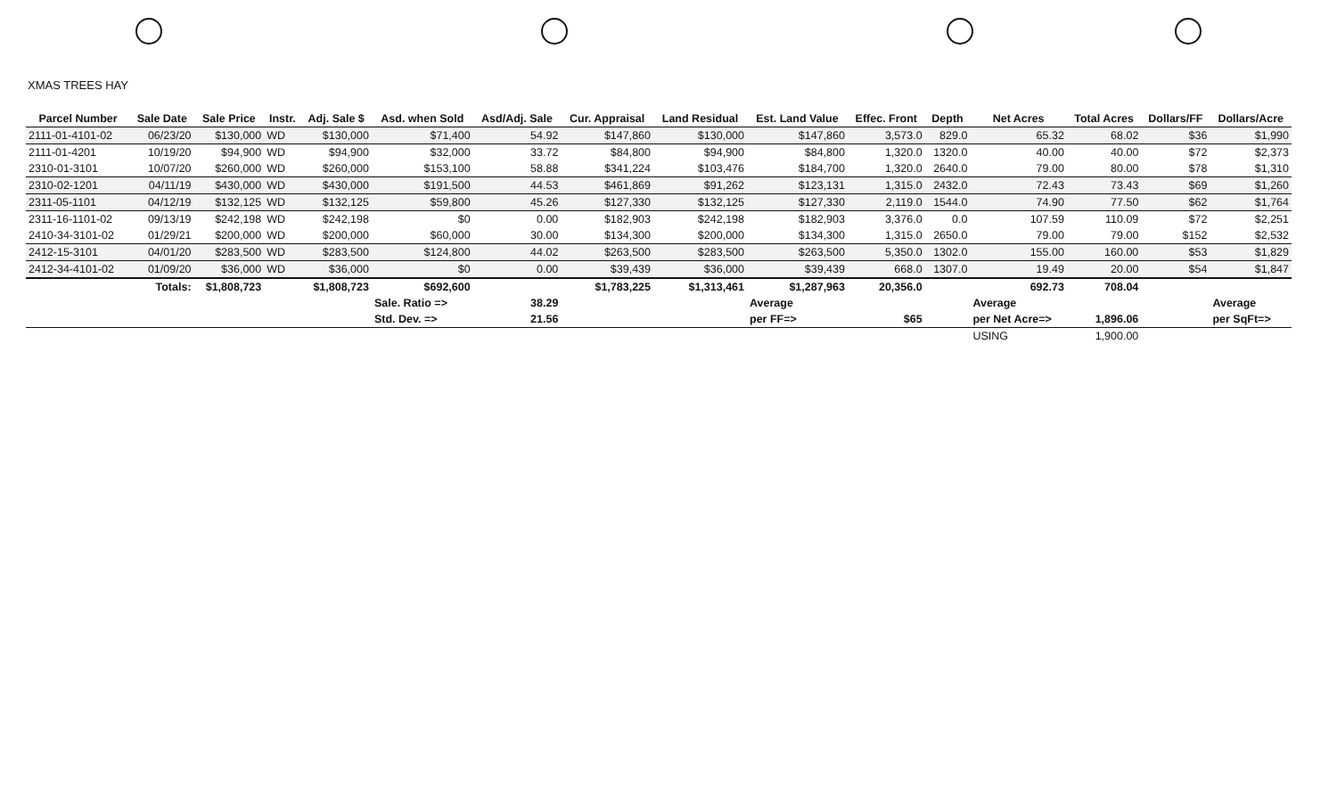XMAS TREES HAY
| Parcel Number | Sale Date | Sale Price | Instr. | Adj. Sale $ | Asd. when Sold | Asd/Adj. Sale | Cur. Appraisal | Land Residual | Est. Land Value | Effec. Front | Depth | Net Acres | Total Acres | Dollars/FF | Dollars/Acre |
| --- | --- | --- | --- | --- | --- | --- | --- | --- | --- | --- | --- | --- | --- | --- | --- |
| 2111-01-4101-02 | 06/23/20 | $130,000 | WD | $130,000 | $71,400 | 54.92 | $147,860 | $130,000 | $147,860 | 3,573.0 | 829.0 | 65.32 | 68.02 | $36 | $1,990 |
| 2111-01-4201 | 10/19/20 | $94,900 | WD | $94,900 | $32,000 | 33.72 | $84,800 | $94,900 | $84,800 | 1,320.0 | 1320.0 | 40.00 | 40.00 | $72 | $2,373 |
| 2310-01-3101 | 10/07/20 | $260,000 | WD | $260,000 | $153,100 | 58.88 | $341,224 | $103,476 | $184,700 | 1,320.0 | 2640.0 | 79.00 | 80.00 | $78 | $1,310 |
| 2310-02-1201 | 04/11/19 | $430,000 | WD | $430,000 | $191,500 | 44.53 | $461,869 | $91,262 | $123,131 | 1,315.0 | 2432.0 | 72.43 | 73.43 | $69 | $1,260 |
| 2311-05-1101 | 04/12/19 | $132,125 | WD | $132,125 | $59,800 | 45.26 | $127,330 | $132,125 | $127,330 | 2,119.0 | 1544.0 | 74.90 | 77.50 | $62 | $1,764 |
| 2311-16-1101-02 | 09/13/19 | $242,198 | WD | $242,198 | $0 | 0.00 | $182,903 | $242,198 | $182,903 | 3,376.0 | 0.0 | 107.59 | 110.09 | $72 | $2,251 |
| 2410-34-3101-02 | 01/29/21 | $200,000 | WD | $200,000 | $60,000 | 30.00 | $134,300 | $200,000 | $134,300 | 1,315.0 | 2650.0 | 79.00 | 79.00 | $152 | $2,532 |
| 2412-15-3101 | 04/01/20 | $283,500 | WD | $283,500 | $124,800 | 44.02 | $263,500 | $283,500 | $263,500 | 5,350.0 | 1302.0 | 155.00 | 160.00 | $53 | $1,829 |
| 2412-34-4101-02 | 01/09/20 | $36,000 | WD | $36,000 | $0 | 0.00 | $39,439 | $36,000 | $39,439 | 668.0 | 1307.0 | 19.49 | 20.00 | $54 | $1,847 |
| | Totals: | $1,808,723 | | $1,808,723 | $692,600 | | $1,783,225 | $1,313,461 | $1,287,963 | 20,356.0 | | 692.73 | 708.04 | | |
| | | | | | Sale. Ratio => | 38.29 | | | Average | | | Average | | | Average |
| | | | | | Std. Dev. => | 21.56 | | | per FF=> | $65 | | per Net Acre=> | 1,896.06 | | per SqFt=> |
| | | | | | | | | | | | | USING | 1,900.00 | | |